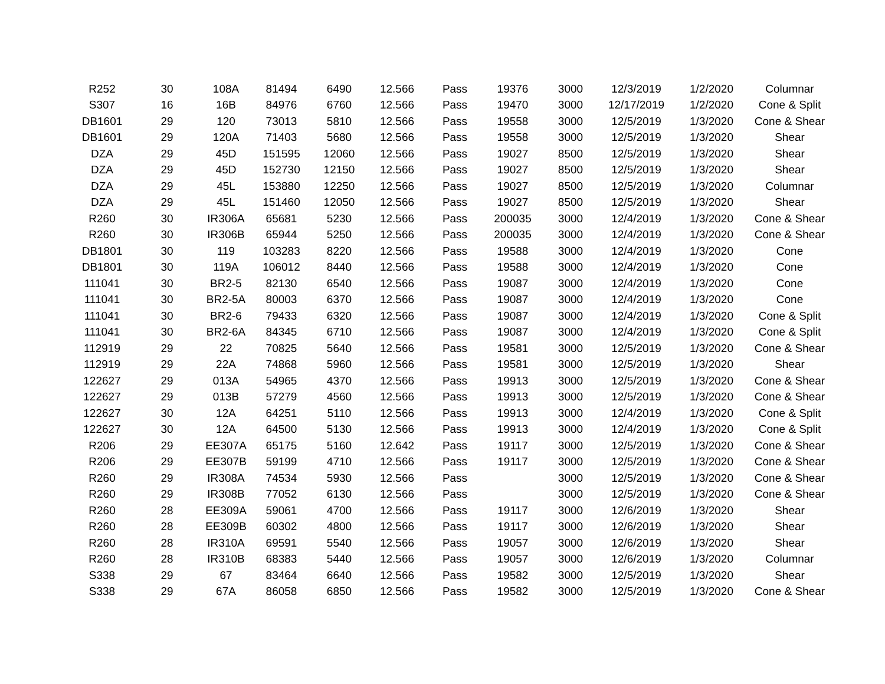| R252 | 30 | 108A | 81494 | 6490 | 12.566 | Pass | 19376 | 3000 | 12/3/2019 | 1/2/2020 | Columnar |
| S307 | 16 | 16B | 84976 | 6760 | 12.566 | Pass | 19470 | 3000 | 12/17/2019 | 1/2/2020 | Cone & Split |
| DB1601 | 29 | 120 | 73013 | 5810 | 12.566 | Pass | 19558 | 3000 | 12/5/2019 | 1/3/2020 | Cone & Shear |
| DB1601 | 29 | 120A | 71403 | 5680 | 12.566 | Pass | 19558 | 3000 | 12/5/2019 | 1/3/2020 | Shear |
| DZA | 29 | 45D | 151595 | 12060 | 12.566 | Pass | 19027 | 8500 | 12/5/2019 | 1/3/2020 | Shear |
| DZA | 29 | 45D | 152730 | 12150 | 12.566 | Pass | 19027 | 8500 | 12/5/2019 | 1/3/2020 | Shear |
| DZA | 29 | 45L | 153880 | 12250 | 12.566 | Pass | 19027 | 8500 | 12/5/2019 | 1/3/2020 | Columnar |
| DZA | 29 | 45L | 151460 | 12050 | 12.566 | Pass | 19027 | 8500 | 12/5/2019 | 1/3/2020 | Shear |
| R260 | 30 | IR306A | 65681 | 5230 | 12.566 | Pass | 200035 | 3000 | 12/4/2019 | 1/3/2020 | Cone & Shear |
| R260 | 30 | IR306B | 65944 | 5250 | 12.566 | Pass | 200035 | 3000 | 12/4/2019 | 1/3/2020 | Cone & Shear |
| DB1801 | 30 | 119 | 103283 | 8220 | 12.566 | Pass | 19588 | 3000 | 12/4/2019 | 1/3/2020 | Cone |
| DB1801 | 30 | 119A | 106012 | 8440 | 12.566 | Pass | 19588 | 3000 | 12/4/2019 | 1/3/2020 | Cone |
| 111041 | 30 | BR2-5 | 82130 | 6540 | 12.566 | Pass | 19087 | 3000 | 12/4/2019 | 1/3/2020 | Cone |
| 111041 | 30 | BR2-5A | 80003 | 6370 | 12.566 | Pass | 19087 | 3000 | 12/4/2019 | 1/3/2020 | Cone |
| 111041 | 30 | BR2-6 | 79433 | 6320 | 12.566 | Pass | 19087 | 3000 | 12/4/2019 | 1/3/2020 | Cone & Split |
| 111041 | 30 | BR2-6A | 84345 | 6710 | 12.566 | Pass | 19087 | 3000 | 12/4/2019 | 1/3/2020 | Cone & Split |
| 112919 | 29 | 22 | 70825 | 5640 | 12.566 | Pass | 19581 | 3000 | 12/5/2019 | 1/3/2020 | Cone & Shear |
| 112919 | 29 | 22A | 74868 | 5960 | 12.566 | Pass | 19581 | 3000 | 12/5/2019 | 1/3/2020 | Shear |
| 122627 | 29 | 013A | 54965 | 4370 | 12.566 | Pass | 19913 | 3000 | 12/5/2019 | 1/3/2020 | Cone & Shear |
| 122627 | 29 | 013B | 57279 | 4560 | 12.566 | Pass | 19913 | 3000 | 12/5/2019 | 1/3/2020 | Cone & Shear |
| 122627 | 30 | 12A | 64251 | 5110 | 12.566 | Pass | 19913 | 3000 | 12/4/2019 | 1/3/2020 | Cone & Split |
| 122627 | 30 | 12A | 64500 | 5130 | 12.566 | Pass | 19913 | 3000 | 12/4/2019 | 1/3/2020 | Cone & Split |
| R206 | 29 | EE307A | 65175 | 5160 | 12.642 | Pass | 19117 | 3000 | 12/5/2019 | 1/3/2020 | Cone & Shear |
| R206 | 29 | EE307B | 59199 | 4710 | 12.566 | Pass | 19117 | 3000 | 12/5/2019 | 1/3/2020 | Cone & Shear |
| R260 | 29 | IR308A | 74534 | 5930 | 12.566 | Pass | | 3000 | 12/5/2019 | 1/3/2020 | Cone & Shear |
| R260 | 29 | IR308B | 77052 | 6130 | 12.566 | Pass | | 3000 | 12/5/2019 | 1/3/2020 | Cone & Shear |
| R260 | 28 | EE309A | 59061 | 4700 | 12.566 | Pass | 19117 | 3000 | 12/6/2019 | 1/3/2020 | Shear |
| R260 | 28 | EE309B | 60302 | 4800 | 12.566 | Pass | 19117 | 3000 | 12/6/2019 | 1/3/2020 | Shear |
| R260 | 28 | IR310A | 69591 | 5540 | 12.566 | Pass | 19057 | 3000 | 12/6/2019 | 1/3/2020 | Shear |
| R260 | 28 | IR310B | 68383 | 5440 | 12.566 | Pass | 19057 | 3000 | 12/6/2019 | 1/3/2020 | Columnar |
| S338 | 29 | 67 | 83464 | 6640 | 12.566 | Pass | 19582 | 3000 | 12/5/2019 | 1/3/2020 | Shear |
| S338 | 29 | 67A | 86058 | 6850 | 12.566 | Pass | 19582 | 3000 | 12/5/2019 | 1/3/2020 | Cone & Shear |